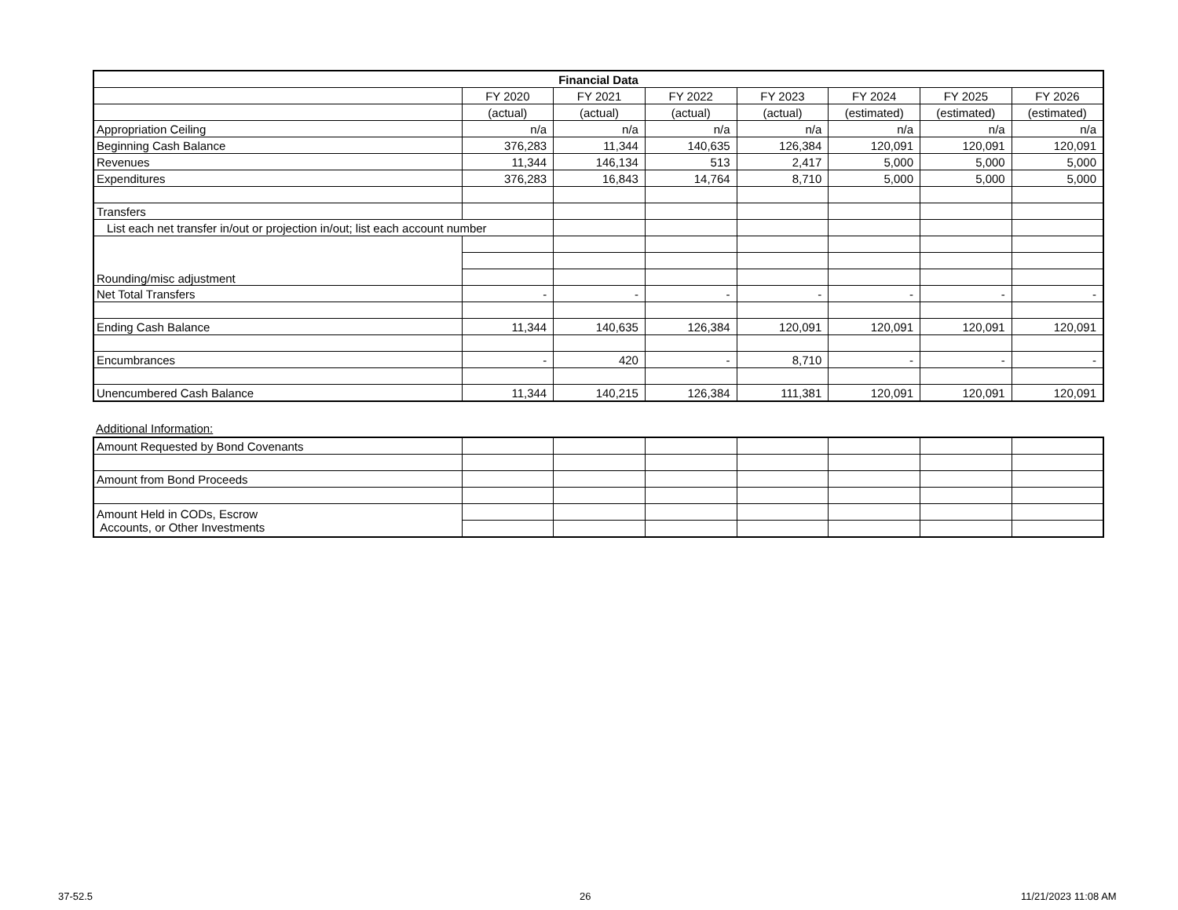| Financial Data | | | | | | | |
| --- | --- | --- | --- | --- | --- | --- | --- |
| | FY 2020 | FY 2021 | FY 2022 | FY 2023 | FY 2024 | FY 2025 | FY 2026 |
| | (actual) | (actual) | (actual) | (actual) | (estimated) | (estimated) | (estimated) |
| Appropriation Ceiling | n/a | n/a | n/a | n/a | n/a | n/a | n/a |
| Beginning Cash Balance | 376,283 | 11,344 | 140,635 | 126,384 | 120,091 | 120,091 | 120,091 |
| Revenues | 11,344 | 146,134 | 513 | 2,417 | 5,000 | 5,000 | 5,000 |
| Expenditures | 376,283 | 16,843 | 14,764 | 8,710 | 5,000 | 5,000 | 5,000 |
| Transfers | | | | | | | |
| List each net transfer in/out or projection in/out; list each account number | | | | | | | |
| Rounding/misc adjustment | | | | | | | |
| Net Total Transfers | - | - | - | - | - | - | - |
| Ending Cash Balance | 11,344 | 140,635 | 126,384 | 120,091 | 120,091 | 120,091 | 120,091 |
| Encumbrances | - | 420 | - | 8,710 | - | - | - |
| Unencumbered Cash Balance | 11,344 | 140,215 | 126,384 | 111,381 | 120,091 | 120,091 | 120,091 |
Additional Information:
| Amount Requested by Bond Covenants | | | | | | | |
| Amount from Bond Proceeds | | | | | | | |
| Amount Held in CODs, Escrow Accounts, or Other Investments | | | | | | | |
37-52.5 26 11/21/2023 11:08 AM